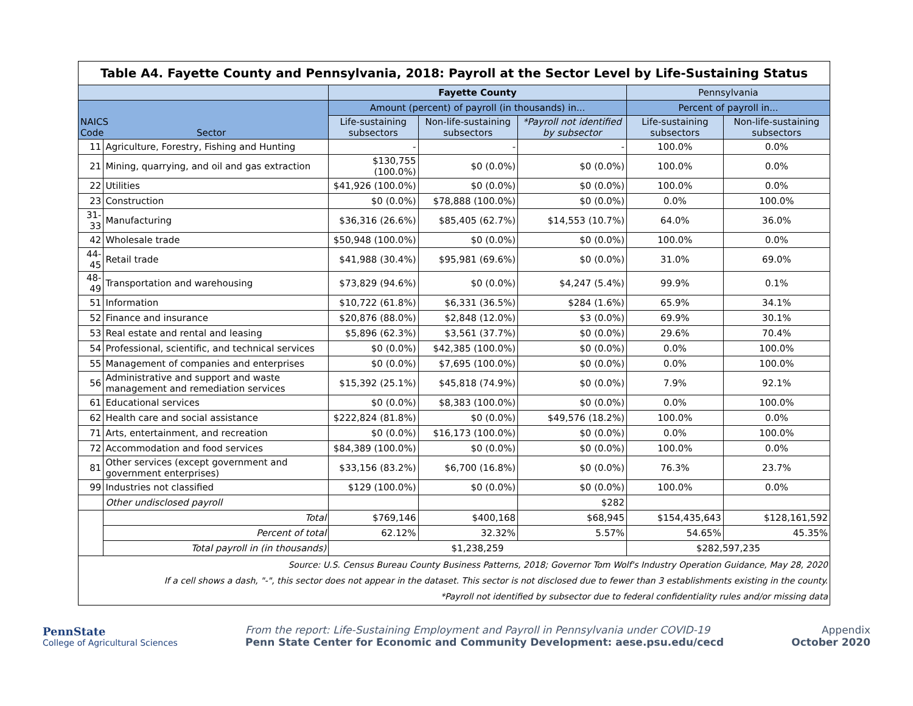| Table A4. Fayette County and Pennsylvania, 2018: Payroll at the Sector Level by Life-Sustaining Status | | | | | | |
| | | Fayette County | | | Pennsylvania | |
| NAICS Code Sector | | Amount (percent) of payroll (in thousands) in... | | | Percent of payroll in... | |
| | | Life-sustaining subsectors | Non-life-sustaining subsectors | *Payroll not identified by subsector | Life-sustaining subsectors | Non-life-sustaining subsectors |
| 11 | Agriculture, Forestry, Fishing and Hunting | - | - | - | 100.0% | 0.0% |
| 21 | Mining, quarrying, and oil and gas extraction | $130,755 (100.0%) | $0 (0.0%) | $0 (0.0%) | 100.0% | 0.0% |
| 22 | Utilities | $41,926 (100.0%) | $0 (0.0%) | $0 (0.0%) | 100.0% | 0.0% |
| 23 | Construction | $0 (0.0%) | $78,888 (100.0%) | $0 (0.0%) | 0.0% | 100.0% |
| 31-33 | Manufacturing | $36,316 (26.6%) | $85,405 (62.7%) | $14,553 (10.7%) | 64.0% | 36.0% |
| 42 | Wholesale trade | $50,948 (100.0%) | $0 (0.0%) | $0 (0.0%) | 100.0% | 0.0% |
| 44-45 | Retail trade | $41,988 (30.4%) | $95,981 (69.6%) | $0 (0.0%) | 31.0% | 69.0% |
| 48-49 | Transportation and warehousing | $73,829 (94.6%) | $0 (0.0%) | $4,247 (5.4%) | 99.9% | 0.1% |
| 51 | Information | $10,722 (61.8%) | $6,331 (36.5%) | $284 (1.6%) | 65.9% | 34.1% |
| 52 | Finance and insurance | $20,876 (88.0%) | $2,848 (12.0%) | $3 (0.0%) | 69.9% | 30.1% |
| 53 | Real estate and rental and leasing | $5,896 (62.3%) | $3,561 (37.7%) | $0 (0.0%) | 29.6% | 70.4% |
| 54 | Professional, scientific, and technical services | $0 (0.0%) | $42,385 (100.0%) | $0 (0.0%) | 0.0% | 100.0% |
| 55 | Management of companies and enterprises | $0 (0.0%) | $7,695 (100.0%) | $0 (0.0%) | 0.0% | 100.0% |
| 56 | Administrative and support and waste management and remediation services | $15,392 (25.1%) | $45,818 (74.9%) | $0 (0.0%) | 7.9% | 92.1% |
| 61 | Educational services | $0 (0.0%) | $8,383 (100.0%) | $0 (0.0%) | 0.0% | 100.0% |
| 62 | Health care and social assistance | $222,824 (81.8%) | $0 (0.0%) | $49,576 (18.2%) | 100.0% | 0.0% |
| 71 | Arts, entertainment, and recreation | $0 (0.0%) | $16,173 (100.0%) | $0 (0.0%) | 0.0% | 100.0% |
| 72 | Accommodation and food services | $84,389 (100.0%) | $0 (0.0%) | $0 (0.0%) | 100.0% | 0.0% |
| 81 | Other services (except government and government enterprises) | $33,156 (83.2%) | $6,700 (16.8%) | $0 (0.0%) | 76.3% | 23.7% |
| 99 | Industries not classified | $129 (100.0%) | $0 (0.0%) | $0 (0.0%) | 100.0% | 0.0% |
| | Other undisclosed payroll | | | $282 | | |
| | Total | $769,146 | $400,168 | $68,945 | $154,435,643 | $128,161,592 |
| | Percent of total | 62.12% | 32.32% | 5.57% | 54.65% | 45.35% |
| | Total payroll in (in thousands) | $1,238,259 | | | $282,597,235 | |
| Source: U.S. Census Bureau County Business Patterns, 2018; Governor Tom Wolf's Industry Operation Guidance, May 28, 2020 If a cell shows a dash, "-", this sector does not appear in the dataset. This sector is not disclosed due to fewer than 3 establishments existing in the county. *Payroll not identified by subsector due to federal confidentiality rules and/or missing data | | | | | | |
PennState
College of Agricultural Sciences
From the report: Life-Sustaining Employment and Payroll in Pennsylvania under COVID-19
Penn State Center for Economic and Community Development: aese.psu.edu/cecd
Appendix
October 2020